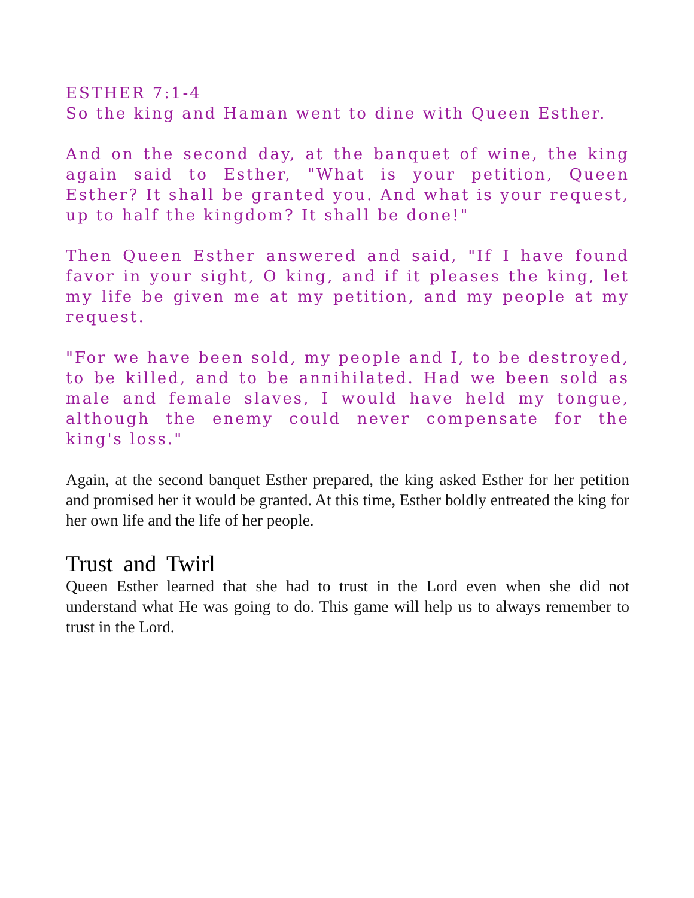ESTHER 7:1-4
So the king and Haman went to dine with Queen Esther.
And on the second day, at the banquet of wine, the king again said to Esther, "What is your petition, Queen Esther? It shall be granted you. And what is your request, up to half the kingdom? It shall be done!"
Then Queen Esther answered and said, "If I have found favor in your sight, O king, and if it pleases the king, let my life be given me at my petition, and my people at my request.
"For we have been sold, my people and I, to be destroyed, to be killed, and to be annihilated. Had we been sold as male and female slaves, I would have held my tongue, although the enemy could never compensate for the king's loss."
Again, at the second banquet Esther prepared, the king asked Esther for her petition and promised her it would be granted. At this time, Esther boldly entreated the king for her own life and the life of her people.
Trust and Twirl
Queen Esther learned that she had to trust in the Lord even when she did not understand what He was going to do. This game will help us to always remember to trust in the Lord.